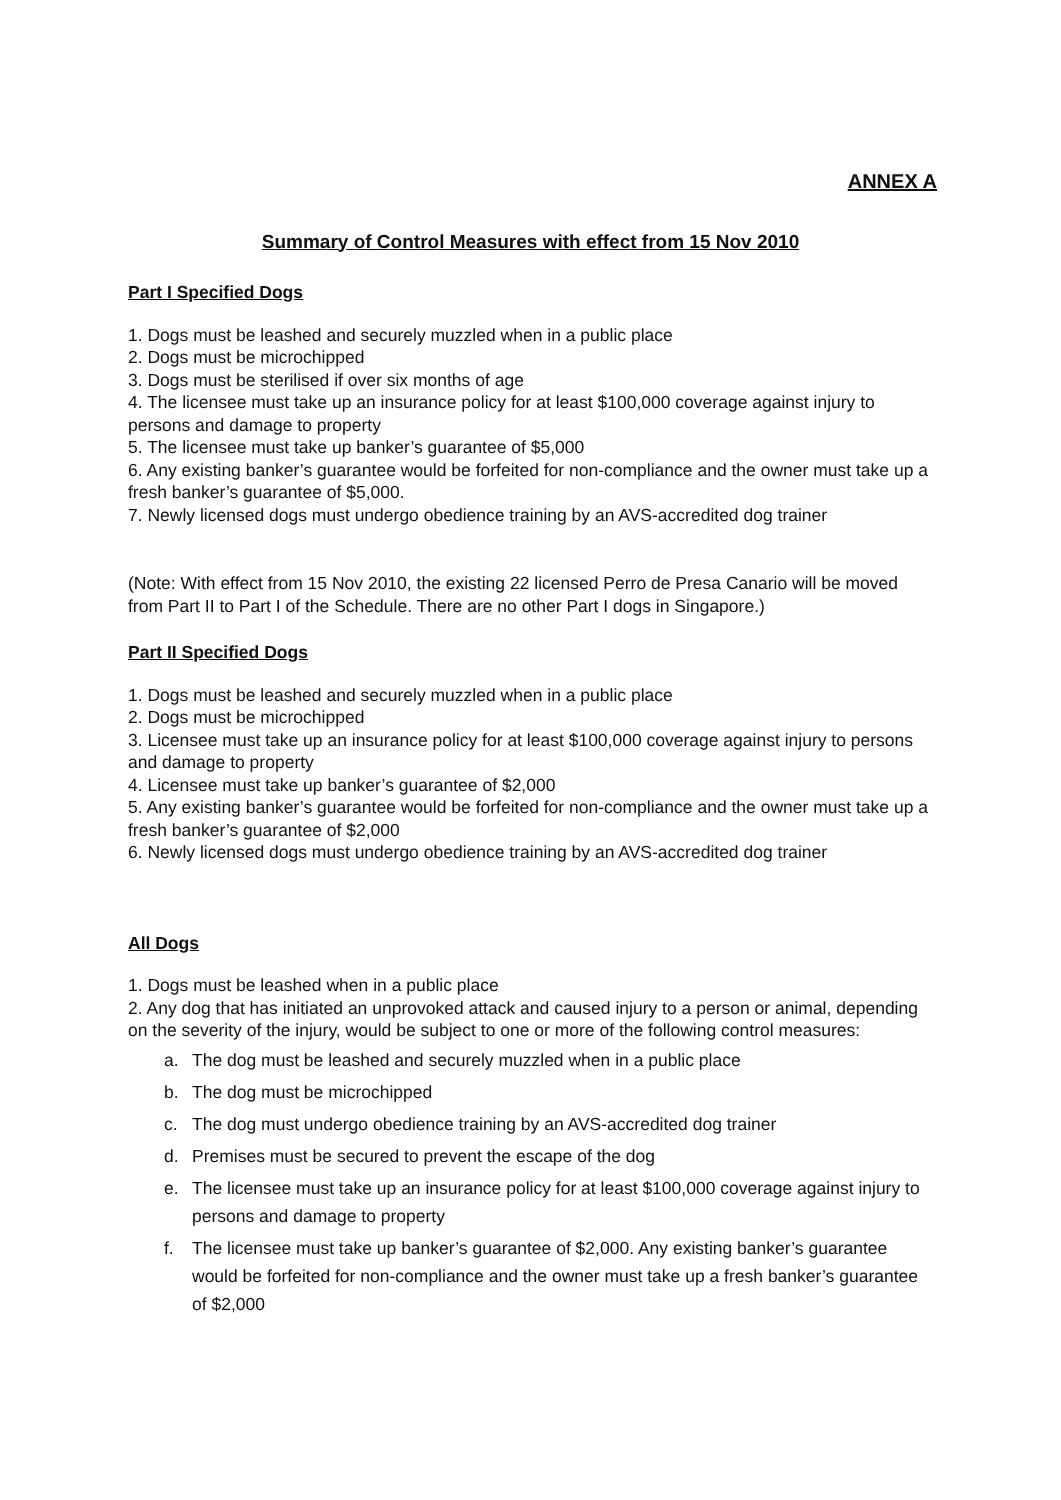ANNEX A
Summary of Control Measures with effect from 15 Nov 2010
Part I Specified Dogs
1. Dogs must be leashed and securely muzzled when in a public place
2. Dogs must be microchipped
3. Dogs must be sterilised if over six months of age
4. The licensee must take up an insurance policy for at least $100,000 coverage against injury to persons and damage to property
5. The licensee must take up banker’s guarantee of $5,000
6. Any existing banker’s guarantee would be forfeited for non-compliance and the owner must take up a fresh banker’s guarantee of $5,000.
7. Newly licensed dogs must undergo obedience training by an AVS-accredited dog trainer
(Note: With effect from 15 Nov 2010, the existing 22 licensed Perro de Presa Canario will be moved from Part II to Part I of the Schedule. There are no other Part I dogs in Singapore.)
Part II Specified Dogs
1. Dogs must be leashed and securely muzzled when in a public place
2. Dogs must be microchipped
3. Licensee must take up an insurance policy for at least $100,000 coverage against injury to persons and damage to property
4. Licensee must take up banker’s guarantee of $2,000
5. Any existing banker’s guarantee would be forfeited for non-compliance and the owner must take up a fresh banker’s guarantee of $2,000
6. Newly licensed dogs must undergo obedience training by an AVS-accredited dog trainer
All Dogs
1. Dogs must be leashed when in a public place
2. Any dog that has initiated an unprovoked attack and caused injury to a person or animal, depending on the severity of the injury, would be subject to one or more of the following control measures:
a. The dog must be leashed and securely muzzled when in a public place
b. The dog must be microchipped
c. The dog must undergo obedience training by an AVS-accredited dog trainer
d. Premises must be secured to prevent the escape of the dog
e. The licensee must take up an insurance policy for at least $100,000 coverage against injury to persons and damage to property
f. The licensee must take up banker’s guarantee of $2,000. Any existing banker’s guarantee would be forfeited for non-compliance and the owner must take up a fresh banker’s guarantee of $2,000